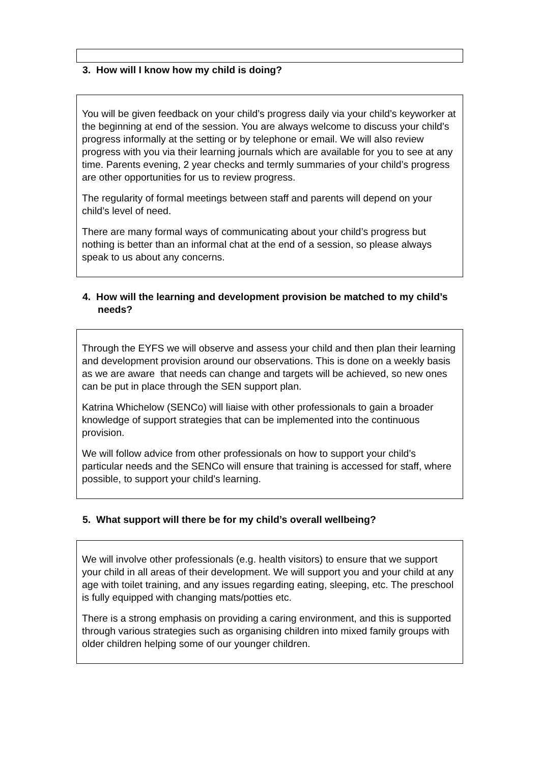3. How will I know how my child is doing?
You will be given feedback on your child’s progress daily via your child’s keyworker at the beginning at end of the session. You are always welcome to discuss your child’s progress informally at the setting or by telephone or email. We will also review progress with you via their learning journals which are available for you to see at any time. Parents evening, 2 year checks and termly summaries of your child’s progress are other opportunities for us to review progress.
The regularity of formal meetings between staff and parents will depend on your child’s level of need.
There are many formal ways of communicating about your child’s progress but nothing is better than an informal chat at the end of a session, so please always speak to us about any concerns.
4. How will the learning and development provision be matched to my child’s needs?
Through the EYFS we will observe and assess your child and then plan their learning and development provision around our observations. This is done on a weekly basis as we are aware that needs can change and targets will be achieved, so new ones can be put in place through the SEN support plan.
Katrina Whichelow (SENCo) will liaise with other professionals to gain a broader knowledge of support strategies that can be implemented into the continuous provision.
We will follow advice from other professionals on how to support your child’s particular needs and the SENCo will ensure that training is accessed for staff, where possible, to support your child’s learning.
5. What support will there be for my child’s overall wellbeing?
We will involve other professionals (e.g. health visitors) to ensure that we support your child in all areas of their development. We will support you and your child at any age with toilet training, and any issues regarding eating, sleeping, etc. The preschool is fully equipped with changing mats/potties etc.
There is a strong emphasis on providing a caring environment, and this is supported through various strategies such as organising children into mixed family groups with older children helping some of our younger children.